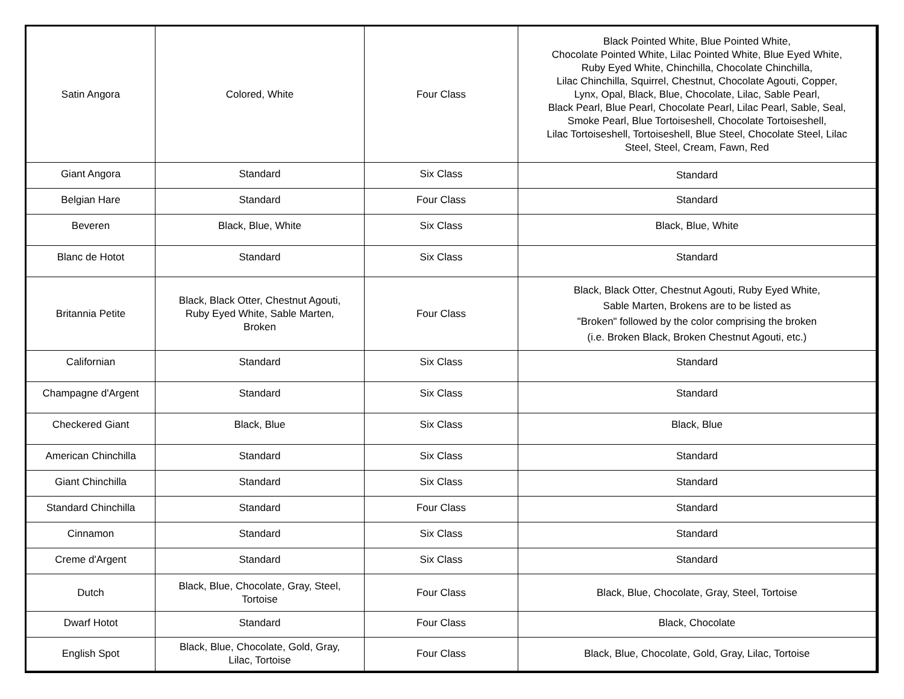| Satin Angora | Colored, White | Four Class | Black Pointed White, Blue Pointed White, Chocolate Pointed White, Lilac Pointed White, Blue Eyed White, Ruby Eyed White, Chinchilla, Chocolate Chinchilla, Lilac Chinchilla, Squirrel, Chestnut, Chocolate Agouti, Copper, Lynx, Opal, Black, Blue, Chocolate, Lilac, Sable Pearl, Black Pearl, Blue Pearl, Chocolate Pearl, Lilac Pearl, Sable, Seal, Smoke Pearl, Blue Tortoiseshell, Chocolate Tortoiseshell, Lilac Tortoiseshell, Tortoiseshell, Blue Steel, Chocolate Steel, Lilac Steel, Steel, Cream, Fawn, Red |
| Giant Angora | Standard | Six Class | Standard |
| Belgian Hare | Standard | Four Class | Standard |
| Beveren | Black, Blue, White | Six Class | Black, Blue, White |
| Blanc de Hotot | Standard | Six Class | Standard |
| Britannia Petite | Black, Black Otter, Chestnut Agouti, Ruby Eyed White, Sable Marten, Broken | Four Class | Black, Black Otter, Chestnut Agouti, Ruby Eyed White, Sable Marten, Brokens are to be listed as "Broken" followed by the color comprising the broken (i.e. Broken Black, Broken Chestnut Agouti, etc.) |
| Californian | Standard | Six Class | Standard |
| Champagne d'Argent | Standard | Six Class | Standard |
| Checkered Giant | Black, Blue | Six Class | Black, Blue |
| American Chinchilla | Standard | Six Class | Standard |
| Giant Chinchilla | Standard | Six Class | Standard |
| Standard Chinchilla | Standard | Four Class | Standard |
| Cinnamon | Standard | Six Class | Standard |
| Creme d'Argent | Standard | Six Class | Standard |
| Dutch | Black, Blue, Chocolate, Gray, Steel, Tortoise | Four Class | Black, Blue, Chocolate, Gray, Steel, Tortoise |
| Dwarf Hotot | Standard | Four Class | Black, Chocolate |
| English Spot | Black, Blue, Chocolate, Gold, Gray, Lilac, Tortoise | Four Class | Black, Blue, Chocolate, Gold, Gray, Lilac, Tortoise |